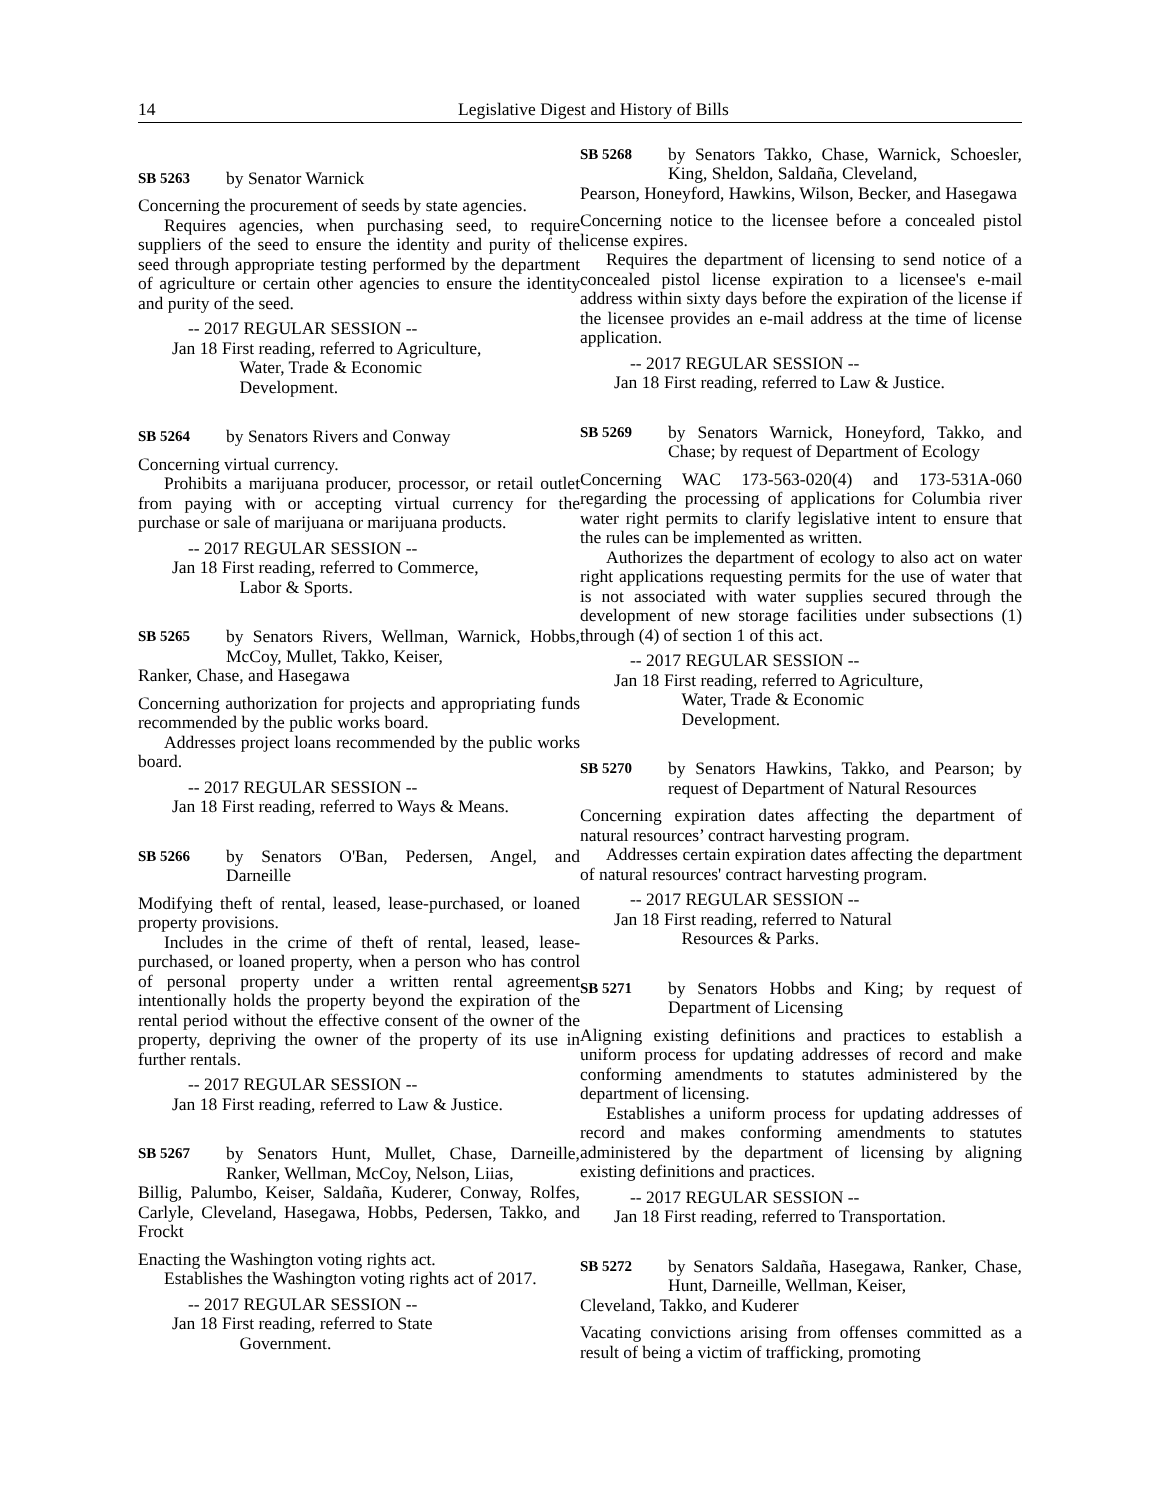14 Legislative Digest and History of Bills
SB 5263 by Senator Warnick
Concerning the procurement of seeds by state agencies.
Requires agencies, when purchasing seed, to require suppliers of the seed to ensure the identity and purity of the seed through appropriate testing performed by the department of agriculture or certain other agencies to ensure the identity and purity of the seed.
-- 2017 REGULAR SESSION --
Jan 18 First reading, referred to Agriculture,
Water, Trade & Economic
Development.
SB 5264 by Senators Rivers and Conway
Concerning virtual currency.
Prohibits a marijuana producer, processor, or retail outlet from paying with or accepting virtual currency for the purchase or sale of marijuana or marijuana products.
-- 2017 REGULAR SESSION --
Jan 18 First reading, referred to Commerce,
Labor & Sports.
SB 5265 by Senators Rivers, Wellman, Warnick, Hobbs, McCoy, Mullet, Takko, Keiser,
Ranker, Chase, and Hasegawa
Concerning authorization for projects and appropriating funds recommended by the public works board.
Addresses project loans recommended by the public works board.
-- 2017 REGULAR SESSION --
Jan 18 First reading, referred to Ways & Means.
SB 5266 by Senators O'Ban, Pedersen, Angel, and Darneille
Modifying theft of rental, leased, lease-purchased, or loaned property provisions.
Includes in the crime of theft of rental, leased, lease-purchased, or loaned property, when a person who has control of personal property under a written rental agreement intentionally holds the property beyond the expiration of the rental period without the effective consent of the owner of the property, depriving the owner of the property of its use in further rentals.
-- 2017 REGULAR SESSION --
Jan 18 First reading, referred to Law & Justice.
SB 5267 by Senators Hunt, Mullet, Chase, Darneille, Ranker, Wellman, McCoy, Nelson, Liias,
Billig, Palumbo, Keiser, Saldaña, Kuderer, Conway, Rolfes, Carlyle, Cleveland, Hasegawa, Hobbs, Pedersen, Takko, and Frockt
Enacting the Washington voting rights act.
Establishes the Washington voting rights act of 2017.
-- 2017 REGULAR SESSION --
Jan 18 First reading, referred to State
Government.
SB 5268 by Senators Takko, Chase, Warnick, Schoesler, King, Sheldon, Saldaña, Cleveland,
Pearson, Honeyford, Hawkins, Wilson, Becker, and Hasegawa
Concerning notice to the licensee before a concealed pistol license expires.
Requires the department of licensing to send notice of a concealed pistol license expiration to a licensee's e-mail address within sixty days before the expiration of the license if the licensee provides an e-mail address at the time of license application.
-- 2017 REGULAR SESSION --
Jan 18 First reading, referred to Law & Justice.
SB 5269 by Senators Warnick, Honeyford, Takko, and Chase; by request of Department of Ecology
Concerning WAC 173-563-020(4) and 173-531A-060 regarding the processing of applications for Columbia river water right permits to clarify legislative intent to ensure that the rules can be implemented as written.
Authorizes the department of ecology to also act on water right applications requesting permits for the use of water that is not associated with water supplies secured through the development of new storage facilities under subsections (1) through (4) of section 1 of this act.
-- 2017 REGULAR SESSION --
Jan 18 First reading, referred to Agriculture,
Water, Trade & Economic
Development.
SB 5270 by Senators Hawkins, Takko, and Pearson; by request of Department of Natural Resources
Concerning expiration dates affecting the department of natural resources’ contract harvesting program.
Addresses certain expiration dates affecting the department of natural resources' contract harvesting program.
-- 2017 REGULAR SESSION --
Jan 18 First reading, referred to Natural
Resources & Parks.
SB 5271 by Senators Hobbs and King; by request of Department of Licensing
Aligning existing definitions and practices to establish a uniform process for updating addresses of record and make conforming amendments to statutes administered by the department of licensing.
Establishes a uniform process for updating addresses of record and makes conforming amendments to statutes administered by the department of licensing by aligning existing definitions and practices.
-- 2017 REGULAR SESSION --
Jan 18 First reading, referred to Transportation.
SB 5272 by Senators Saldaña, Hasegawa, Ranker, Chase, Hunt, Darneille, Wellman, Keiser,
Cleveland, Takko, and Kuderer
Vacating convictions arising from offenses committed as a result of being a victim of trafficking, promoting